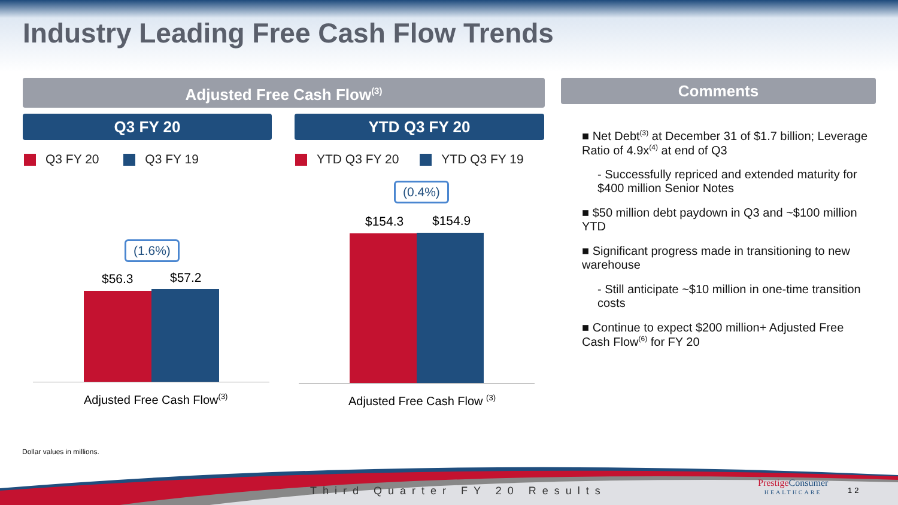Industry Leading Free Cash Flow Trends
Adjusted Free Cash Flow<sup>(3)</sup> Comments
Q3 FY 20 YTD Q3 FY 20
Q3 FY 20 Q3 FY 19
YTD Q3 FY 20 YTD Q3 FY 19
(1.6%)
$56.3 $57.2
Adjusted Free Cash Flow<sup>(3)</sup>
(0.4%)
$154.3 $154.9
Adjusted Free Cash Flow <sup>(3)</sup>
■ Net Debt<sup>(3)</sup> at December 31 of $1.7 billion; Leverage Ratio of 4.9x<sup>(4)</sup> at end of Q3
- Successfully repriced and extended maturity for $400 million Senior Notes
■ $50 million debt paydown in Q3 and ~$100 million YTD
■ Significant progress made in transitioning to new warehouse
- Still anticipate ~$10 million in one-time transition costs
■ Continue to expect $200 million+ Adjusted Free Cash Flow<sup>(6)</sup> for FY 20
Dollar values in millions.
Third Quarter FY 20 Results
Prestige Consumer
HEALTHCARE
12